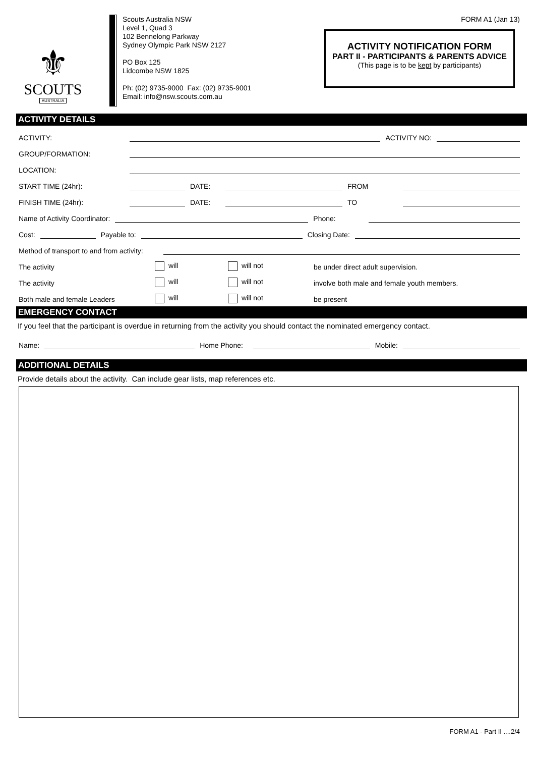⚜
SCOUTS
AUSTRALIA
Scouts Australia NSW
Level 1, Quad 3
102 Bennelong Parkway
Sydney Olympic Park NSW 2127
PO Box 125
Lidcombe NSW 1825
Ph: (02) 9735-9000 Fax: (02) 9735-9001
Email: info@nsw.scouts.com.au
FORM A1 (Jan 13)
ACTIVITY NOTIFICATION FORM
PART II - PARTICIPANTS & PARENTS ADVICE
(This page is to be kept by participants)
ACTIVITY DETAILS
ACTIVITY:
ACTIVITY NO:
GROUP/FORMATION:
LOCATION:
START TIME (24hr):
DATE:
FROM
FINISH TIME (24hr):
DATE:
TO
Name of Activity Coordinator:
Phone:
Cost:
Payable to:
Closing Date:
Method of transport to and from activity:
The activity will will not be under direct adult supervision.
The activity will will not involve both male and female youth members.
Both male and female Leaders will will not be present
EMERGENCY CONTACT
If you feel that the participant is overdue in returning from the activity you should contact the nominated emergency contact.
Name:
Home Phone:
Mobile:
ADDITIONAL DETAILS
Provide details about the activity. Can include gear lists, map references etc.
FORM A1 - Part II ....2/4